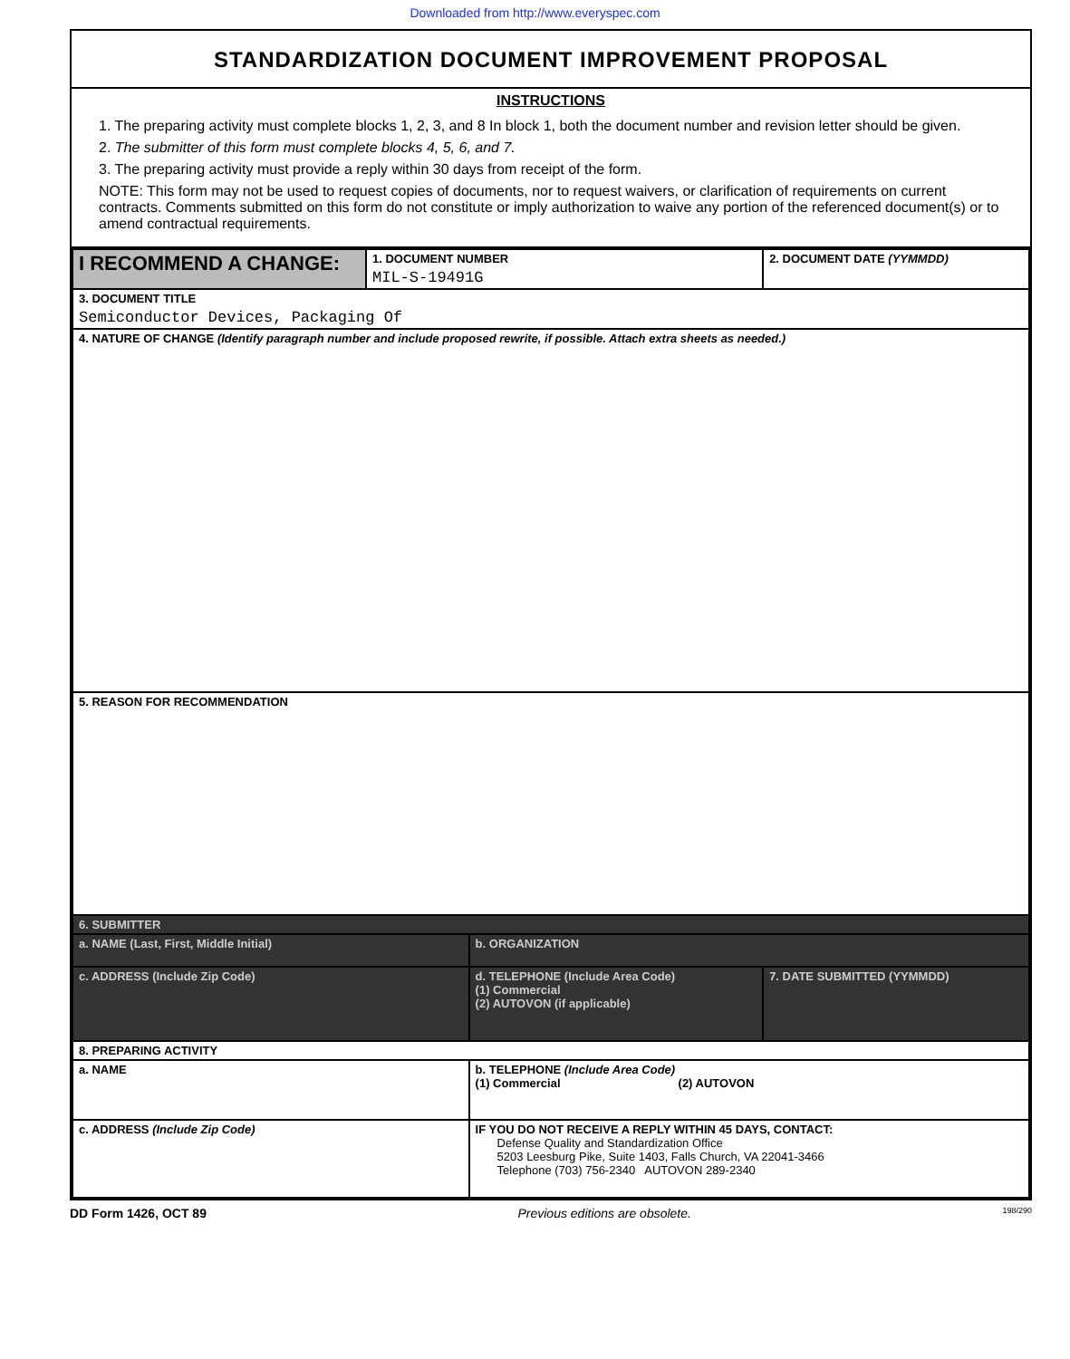Downloaded from http://www.everyspec.com
STANDARDIZATION DOCUMENT IMPROVEMENT PROPOSAL
INSTRUCTIONS
1. The preparing activity must complete blocks 1, 2, 3, and 8 In block 1, both the document number and revision letter should be given.
2. The submitter of this form must complete blocks 4, 5, 6, and 7.
3. The preparing activity must provide a reply within 30 days from receipt of the form.
NOTE: This form may not be used to request copies of documents, nor to request waivers, or clarification of requirements on current contracts. Comments submitted on this form do not constitute or imply authorization to waive any portion of the referenced document(s) or to amend contractual requirements.
| I RECOMMEND A CHANGE: | 1. DOCUMENT NUMBER MIL-S-19491G | | 2. DOCUMENT DATE (YYMMDD) | |
| 3. DOCUMENT TITLE Semiconductor Devices, Packaging Of | | | | |
| 4. NATURE OF CHANGE (Identify paragraph number and include proposed rewrite, if possible. Attach extra sheets as needed.) | | | | |
| 5. REASON FOR RECOMMENDATION | | | | |
| 6. SUBMITTER | | | | |
| a. NAME (Last, First, Middle Initial) | | b. ORGANIZATION | | |
| c. ADDRESS (Include Zip Code) | | d. TELEPHONE (Include Area Code) (1) Commercial (2) AUTOVON (if applicable) | | 7. DATE SUBMITTED (YYMMDD) |
| 8. PREPARING ACTIVITY | | | | |
| a. NAME | | b. TELEPHONE (Include Area Code) (1) Commercial (2) AUTOVON | | |
| c. ADDRESS (Include Zip Code) | | IF YOU DO NOT RECEIVE A REPLY WITHIN 45 DAYS, CONTACT: Defense Quality and Standardization Office 5203 Leesburg Pike, Suite 1403, Falls Church, VA 22041-3466 Telephone (703) 756-2340 AUTOVON 289-2340 | | |
DD Form 1426, OCT 89 Previous editions are obsolete. 198/290